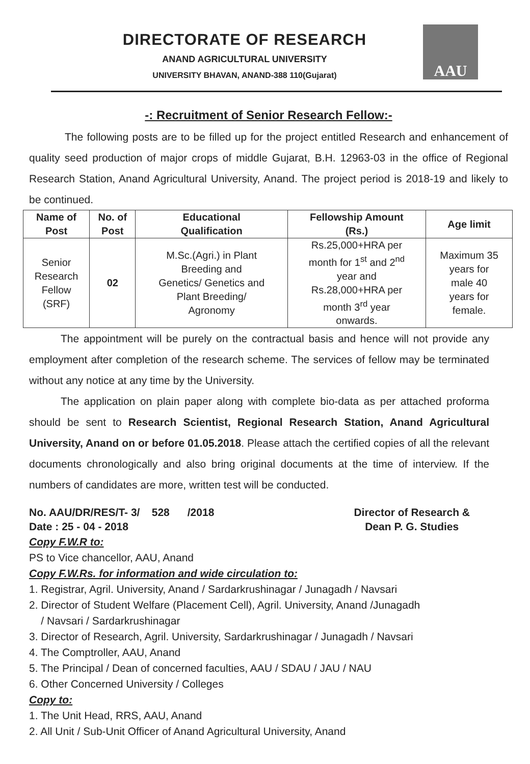DIRECTORATE OF RESEARCH
ANAND AGRICULTURAL UNIVERSITY
UNIVERSITY BHAVAN, ANAND-388 110(Gujarat)
AAU
-: Recruitment of Senior Research Fellow:-
The following posts are to be filled up for the project entitled Research and enhancement of quality seed production of major crops of middle Gujarat, B.H. 12963-03 in the office of Regional Research Station, Anand Agricultural University, Anand. The project period is 2018-19 and likely to be continued.
| Name of Post | No. of Post | Educational Qualification | Fellowship Amount (Rs.) | Age limit |
| --- | --- | --- | --- | --- |
| Senior Research Fellow (SRF) | 02 | M.Sc.(Agri.) in Plant Breeding and Genetics/ Genetics and Plant Breeding/ Agronomy | Rs.25,000+HRA per month for 1<sup>st</sup> and 2<sup>nd</sup> year and Rs.28,000+HRA per month 3<sup>rd</sup> year onwards. | Maximum 35 years for male 40 years for female. |
The appointment will be purely on the contractual basis and hence will not provide any employment after completion of the research scheme. The services of fellow may be terminated without any notice at any time by the University.
The application on plain paper along with complete bio-data as per attached proforma should be sent to Research Scientist, Regional Research Station, Anand Agricultural University, Anand on or before 01.05.2018. Please attach the certified copies of all the relevant documents chronologically and also bring original documents at the time of interview. If the numbers of candidates are more, written test will be conducted.
No. AAU/DR/RES/T- 3/ 528 /2018
Date : 25 - 04 - 2018
Director of Research &
Dean P. G. Studies
Copy F.W.R to:
PS to Vice chancellor, AAU, Anand
Copy F.W.Rs. for information and wide circulation to:
1. Registrar, Agril. University, Anand / Sardarkrushinagar / Junagadh / Navsari
2. Director of Student Welfare (Placement Cell), Agril. University, Anand /Junagadh
/ Navsari / Sardarkrushinagar
3. Director of Research, Agril. University, Sardarkrushinagar / Junagadh / Navsari
4. The Comptroller, AAU, Anand
5. The Principal / Dean of concerned faculties, AAU / SDAU / JAU / NAU
6. Other Concerned University / Colleges
Copy to:
1. The Unit Head, RRS, AAU, Anand
2. All Unit / Sub-Unit Officer of Anand Agricultural University, Anand